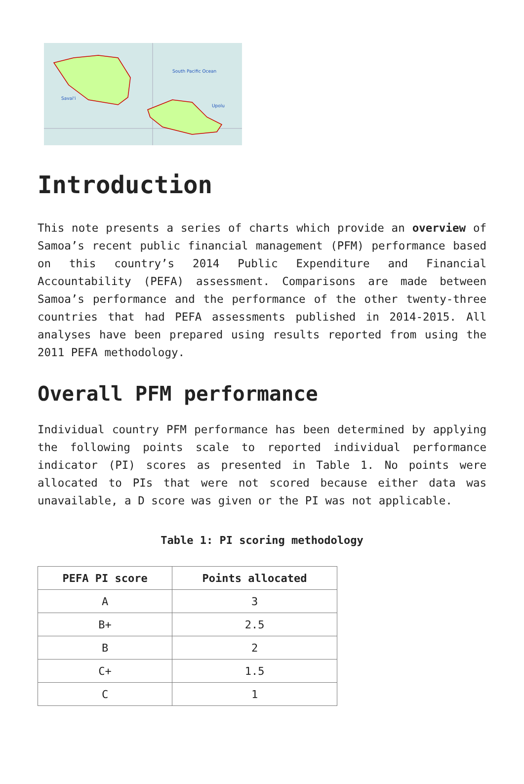South Pacific Ocean
Savai'i
Upolu
Introduction
This note presents a series of charts which provide an overview of Samoa’s recent public financial management (PFM) performance based on this country’s 2014 Public Expenditure and Financial Accountability (PEFA) assessment. Comparisons are made between Samoa’s performance and the performance of the other twenty-three countries that had PEFA assessments published in 2014-2015. All analyses have been prepared using results reported from using the 2011 PEFA methodology.
Overall PFM performance
Individual country PFM performance has been determined by applying the following points scale to reported individual performance indicator (PI) scores as presented in Table 1. No points were allocated to PIs that were not scored because either data was unavailable, a D score was given or the PI was not applicable.
Table 1: PI scoring methodology
| PEFA PI score | Points allocated |
| --- | --- |
| A | 3 |
| B+ | 2.5 |
| B | 2 |
| C+ | 1.5 |
| C | 1 |